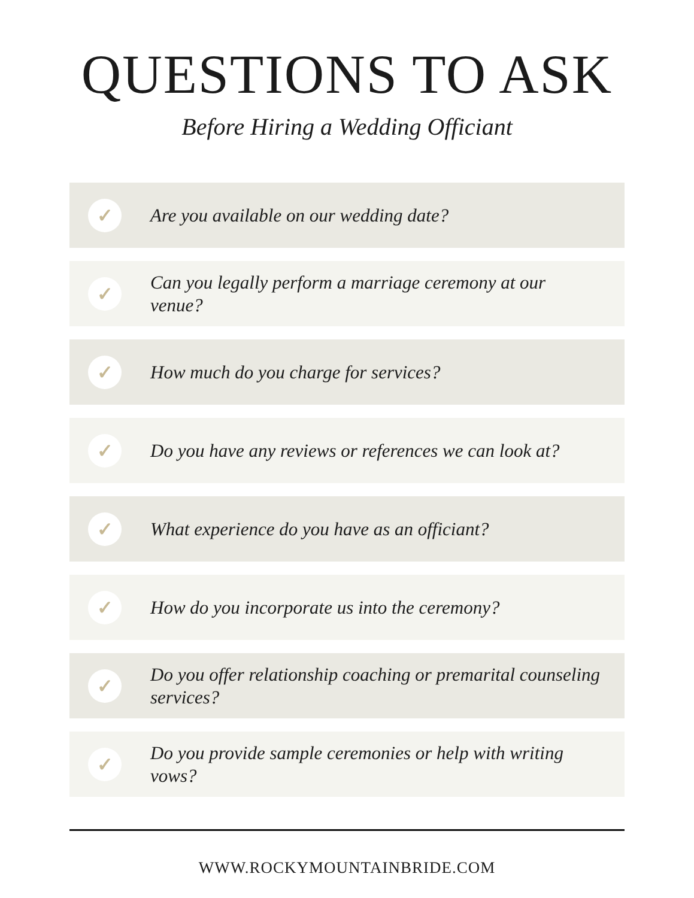QUESTIONS TO ASK
Before Hiring a Wedding Officiant
✓
Are you available on our wedding date?
✓
Can you legally perform a marriage ceremony at our venue?
✓
How much do you charge for services?
✓
Do you have any reviews or references we can look at?
✓
What experience do you have as an officiant?
✓
How do you incorporate us into the ceremony?
✓
Do you offer relationship coaching or premarital counseling services?
✓
Do you provide sample ceremonies or help with writing vows?
WWW.ROCKYMOUNTAINBRIDE.COM